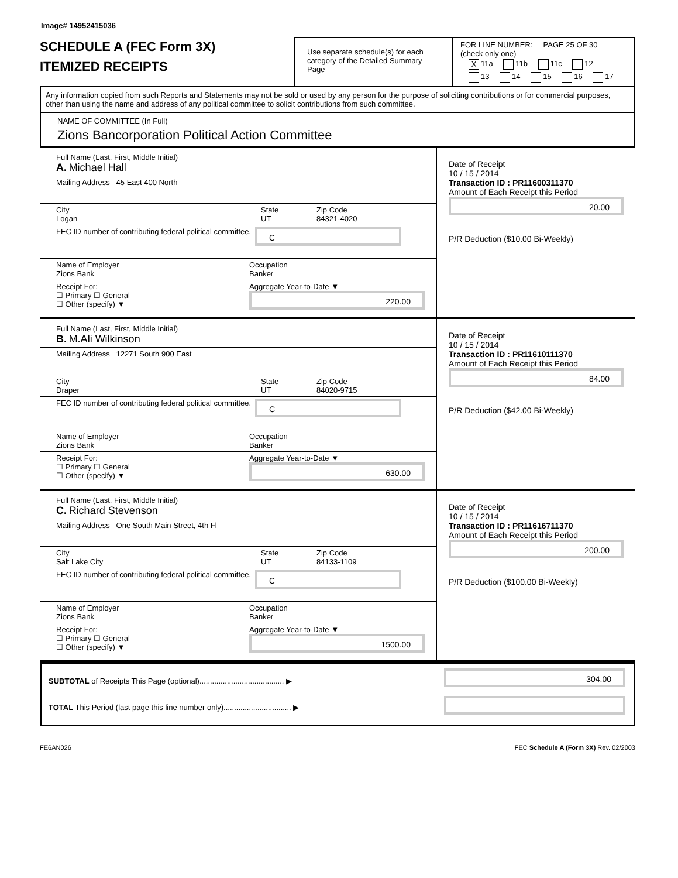Image# 14952415036
SCHEDULE A (FEC Form 3X)
ITEMIZED RECEIPTS
Use separate schedule(s) for each category of the Detailed Summary Page
FOR LINE NUMBER: PAGE 25 OF 30
(check only one)
X 11a 11b 11c 12
13 14 15 16 17
Any information copied from such Reports and Statements may not be sold or used by any person for the purpose of soliciting contributions or for commercial purposes, other than using the name and address of any political committee to solicit contributions from such committee.
NAME OF COMMITTEE (In Full)
Zions Bancorporation Political Action Committee
Full Name (Last, First, Middle Initial)
A. Michael Hall
Mailing Address 45 East 400 North
City
Logan
State
UT
Zip Code
84321-4020
FEC ID number of contributing federal political committee.
C
Name of Employer
Zions Bank
Occupation
Banker
Receipt For:
☐ Primary ☐ General
☐ Other (specify) ▼
Aggregate Year-to-Date ▼
220.00
Date of Receipt
10 / 15 / 2014
Transaction ID : PR11600311370
Amount of Each Receipt this Period
20.00
P/R Deduction ($10.00 Bi-Weekly)
Full Name (Last, First, Middle Initial)
B. M.Ali Wilkinson
Mailing Address 12271 South 900 East
City
Draper
State
UT
Zip Code
84020-9715
FEC ID number of contributing federal political committee.
C
Name of Employer
Zions Bank
Occupation
Banker
Receipt For:
☐ Primary ☐ General
☐ Other (specify) ▼
Aggregate Year-to-Date ▼
630.00
Date of Receipt
10 / 15 / 2014
Transaction ID : PR11610111370
Amount of Each Receipt this Period
84.00
P/R Deduction ($42.00 Bi-Weekly)
Full Name (Last, First, Middle Initial)
C. Richard Stevenson
Mailing Address One South Main Street, 4th Fl
City
Salt Lake City
State
UT
Zip Code
84133-1109
FEC ID number of contributing federal political committee.
C
Name of Employer
Zions Bank
Occupation
Banker
Receipt For:
☐ Primary ☐ General
☐ Other (specify) ▼
Aggregate Year-to-Date ▼
1500.00
Date of Receipt
10 / 15 / 2014
Transaction ID : PR11616711370
Amount of Each Receipt this Period
200.00
P/R Deduction ($100.00 Bi-Weekly)
SUBTOTAL of Receipts This Page (optional)........................................ ▶
TOTAL This Period (last page this line number only)................................ ▶
304.00
FE6AN026 FEC Schedule A (Form 3X) Rev. 02/2003